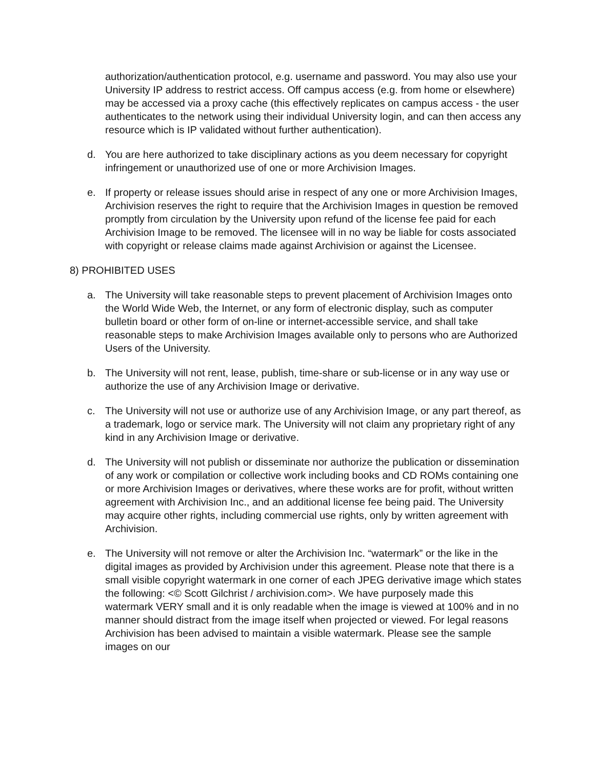authorization/authentication protocol, e.g. username and password. You may also use your University IP address to restrict access. Off campus access (e.g. from home or elsewhere) may be accessed via a proxy cache (this effectively replicates on campus access - the user authenticates to the network using their individual University login, and can then access any resource which is IP validated without further authentication).
d. You are here authorized to take disciplinary actions as you deem necessary for copyright infringement or unauthorized use of one or more Archivision Images.
e. If property or release issues should arise in respect of any one or more Archivision Images, Archivision reserves the right to require that the Archivision Images in question be removed promptly from circulation by the University upon refund of the license fee paid for each Archivision Image to be removed. The licensee will in no way be liable for costs associated with copyright or release claims made against Archivision or against the Licensee.
8) PROHIBITED USES
a. The University will take reasonable steps to prevent placement of Archivision Images onto the World Wide Web, the Internet, or any form of electronic display, such as computer bulletin board or other form of on-line or internet-accessible service, and shall take reasonable steps to make Archivision Images available only to persons who are Authorized Users of the University.
b. The University will not rent, lease, publish, time-share or sub-license or in any way use or authorize the use of any Archivision Image or derivative.
c. The University will not use or authorize use of any Archivision Image, or any part thereof, as a trademark, logo or service mark. The University will not claim any proprietary right of any kind in any Archivision Image or derivative.
d. The University will not publish or disseminate nor authorize the publication or dissemination of any work or compilation or collective work including books and CD ROMs containing one or more Archivision Images or derivatives, where these works are for profit, without written agreement with Archivision Inc., and an additional license fee being paid. The University may acquire other rights, including commercial use rights, only by written agreement with Archivision.
e. The University will not remove or alter the Archivision Inc. “watermark” or the like in the digital images as provided by Archivision under this agreement. Please note that there is a small visible copyright watermark in one corner of each JPEG derivative image which states the following: <© Scott Gilchrist / archivision.com>. We have purposely made this watermark VERY small and it is only readable when the image is viewed at 100% and in no manner should distract from the image itself when projected or viewed. For legal reasons Archivision has been advised to maintain a visible watermark. Please see the sample images on our